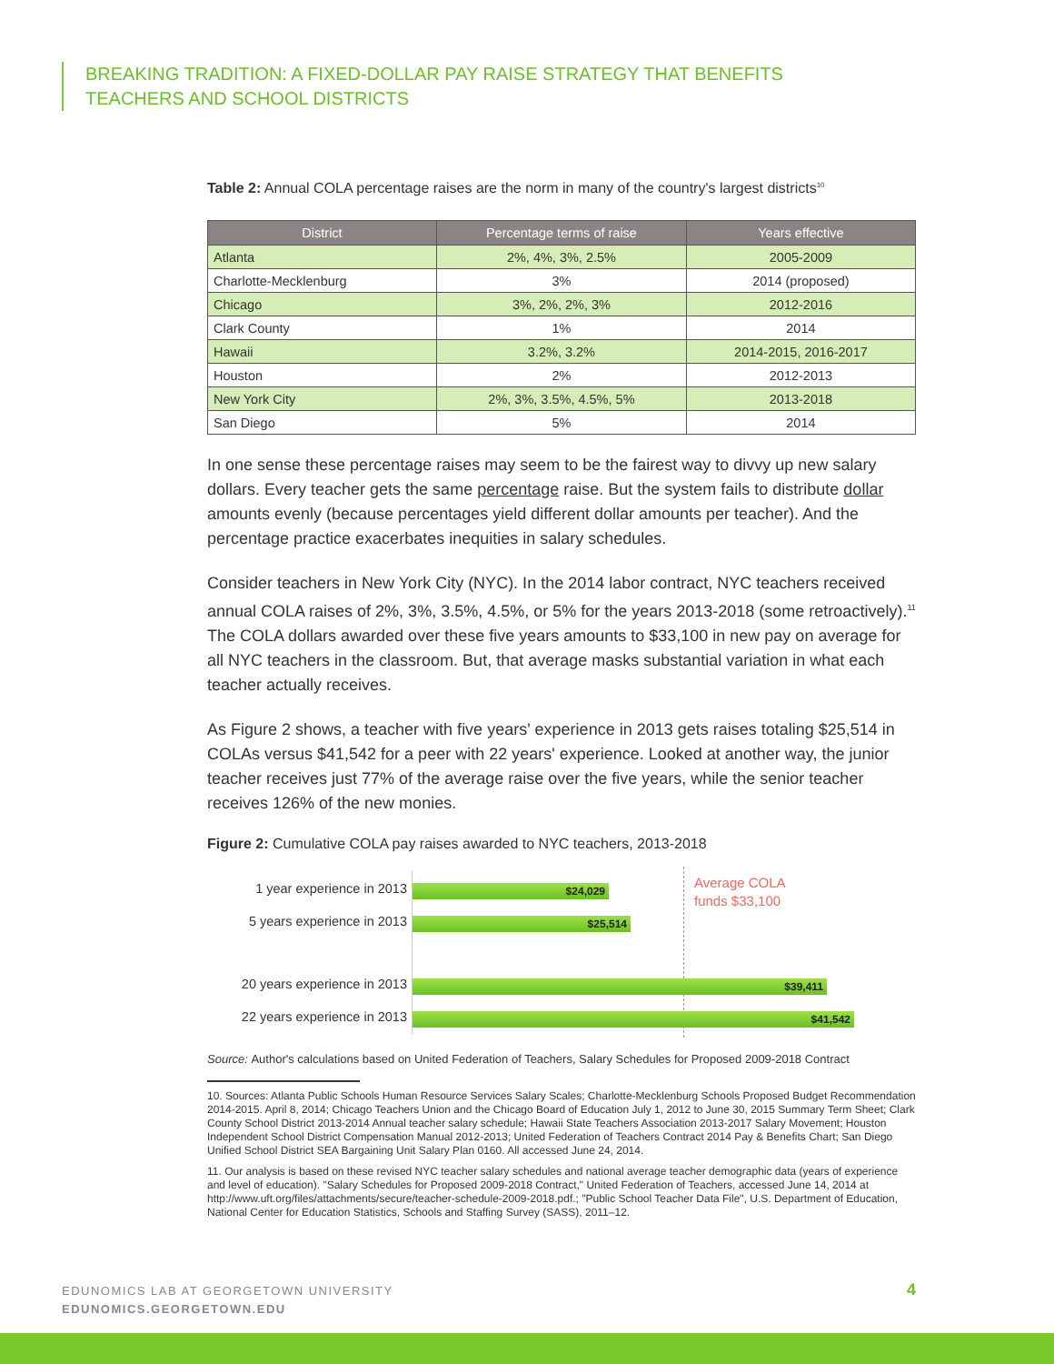BREAKING TRADITION: A FIXED-DOLLAR PAY RAISE STRATEGY THAT BENEFITS
TEACHERS AND SCHOOL DISTRICTS
Table 2: Annual COLA percentage raises are the norm in many of the country's largest districts<sup>10</sup>
| District | Percentage terms of raise | Years effective |
| --- | --- | --- |
| Atlanta | 2%, 4%, 3%, 2.5% | 2005-2009 |
| Charlotte-Mecklenburg | 3% | 2014 (proposed) |
| Chicago | 3%, 2%, 2%, 3% | 2012-2016 |
| Clark County | 1% | 2014 |
| Hawaii | 3.2%, 3.2% | 2014-2015, 2016-2017 |
| Houston | 2% | 2012-2013 |
| New York City | 2%, 3%, 3.5%, 4.5%, 5% | 2013-2018 |
| San Diego | 5% | 2014 |
In one sense these percentage raises may seem to be the fairest way to divvy up new salary dollars. Every teacher gets the same percentage raise. But the system fails to distribute dollar amounts evenly (because percentages yield different dollar amounts per teacher). And the percentage practice exacerbates inequities in salary schedules.
Consider teachers in New York City (NYC). In the 2014 labor contract, NYC teachers received annual COLA raises of 2%, 3%, 3.5%, 4.5%, or 5% for the years 2013-2018 (some retroactively).<sup>11</sup> The COLA dollars awarded over these five years amounts to $33,100 in new pay on average for all NYC teachers in the classroom. But, that average masks substantial variation in what each teacher actually receives.
As Figure 2 shows, a teacher with five years' experience in 2013 gets raises totaling $25,514 in COLAs versus $41,542 for a peer with 22 years' experience. Looked at another way, the junior teacher receives just 77% of the average raise over the five years, while the senior teacher receives 126% of the new monies.
Figure 2: Cumulative COLA pay raises awarded to NYC teachers, 2013-2018
1 year experience in 2013 $24,029
5 years experience in 2013
$25,514
20 years experience in 2013
$39,411
22 years experience in 2013
$41,542
Average COLA
funds $33,100
Source: Author's calculations based on United Federation of Teachers, Salary Schedules for Proposed 2009-2018 Contract
10. Sources: Atlanta Public Schools Human Resource Services Salary Scales; Charlotte-Mecklenburg Schools Proposed Budget Recommendation 2014-2015. April 8, 2014; Chicago Teachers Union and the Chicago Board of Education July 1, 2012 to June 30, 2015 Summary Term Sheet; Clark County School District 2013-2014 Annual teacher salary schedule; Hawaii State Teachers Association 2013-2017 Salary Movement; Houston Independent School District Compensation Manual 2012-2013; United Federation of Teachers Contract 2014 Pay & Benefits Chart; San Diego Unified School District SEA Bargaining Unit Salary Plan 0160. All accessed June 24, 2014.
11. Our analysis is based on these revised NYC teacher salary schedules and national average teacher demographic data (years of experience and level of education). "Salary Schedules for Proposed 2009-2018 Contract," United Federation of Teachers, accessed June 14, 2014 at http://www.uft.org/files/attachments/secure/teacher-schedule-2009-2018.pdf.; "Public School Teacher Data File", U.S. Department of Education, National Center for Education Statistics, Schools and Staffing Survey (SASS), 2011–12.
EDUNOMICS LAB AT GEORGETOWN UNIVERSITY
EDUNOMICS.GEORGETOWN.EDU
4